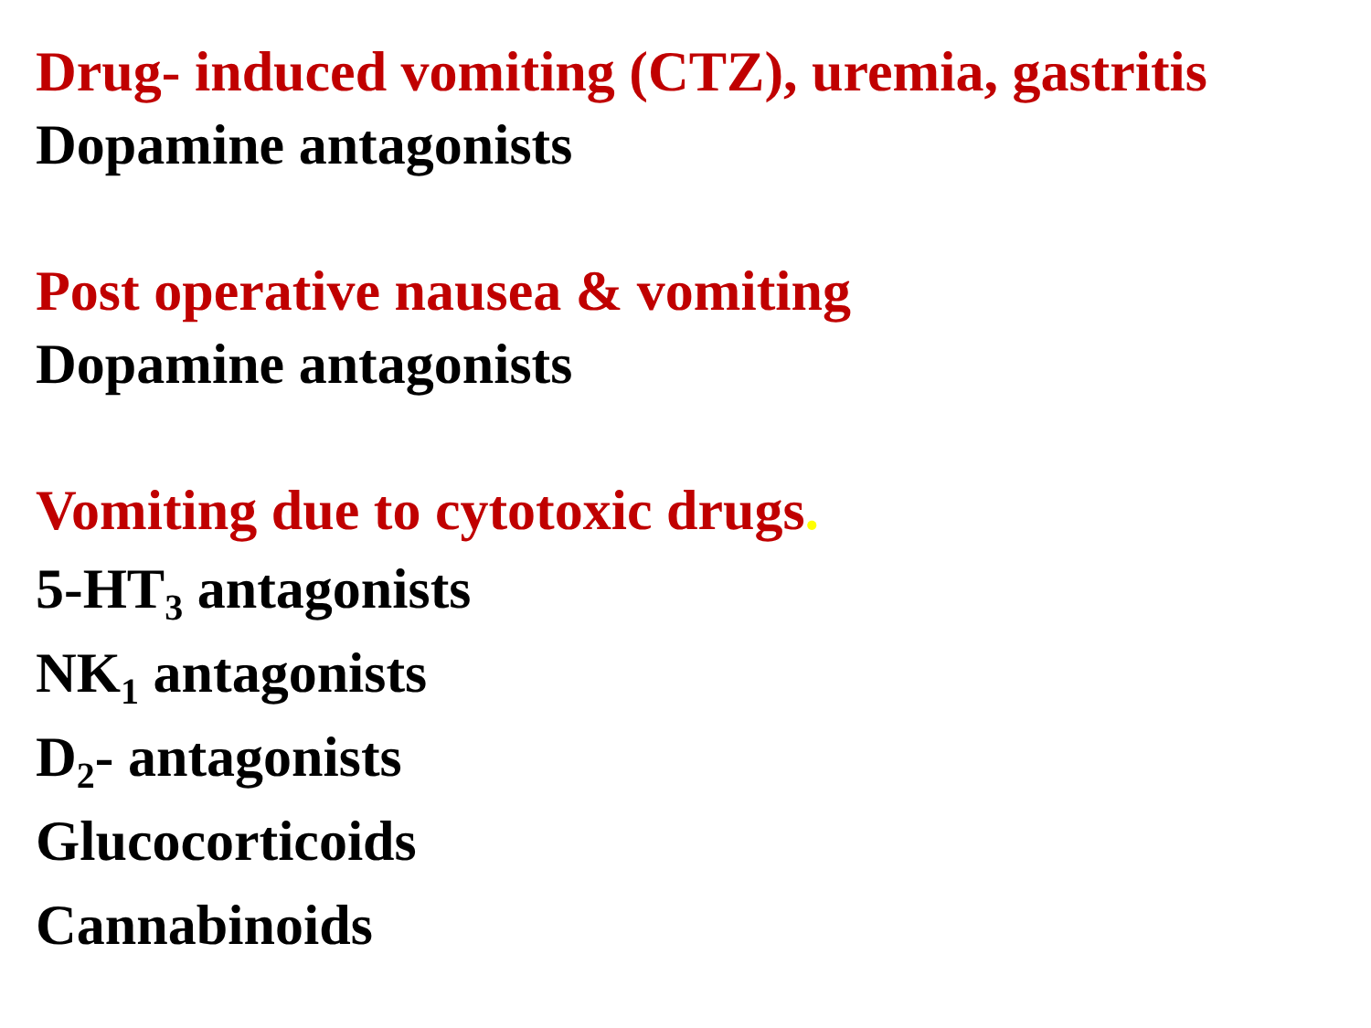Drug- induced vomiting (CTZ), uremia, gastritis
Dopamine antagonists
Post operative nausea & vomiting
Dopamine antagonists
Vomiting due to cytotoxic drugs.
5-HT<sub>3</sub> antagonists
NK<sub>1</sub> antagonists
D<sub>2</sub>- antagonists
Glucocorticoids
Cannabinoids